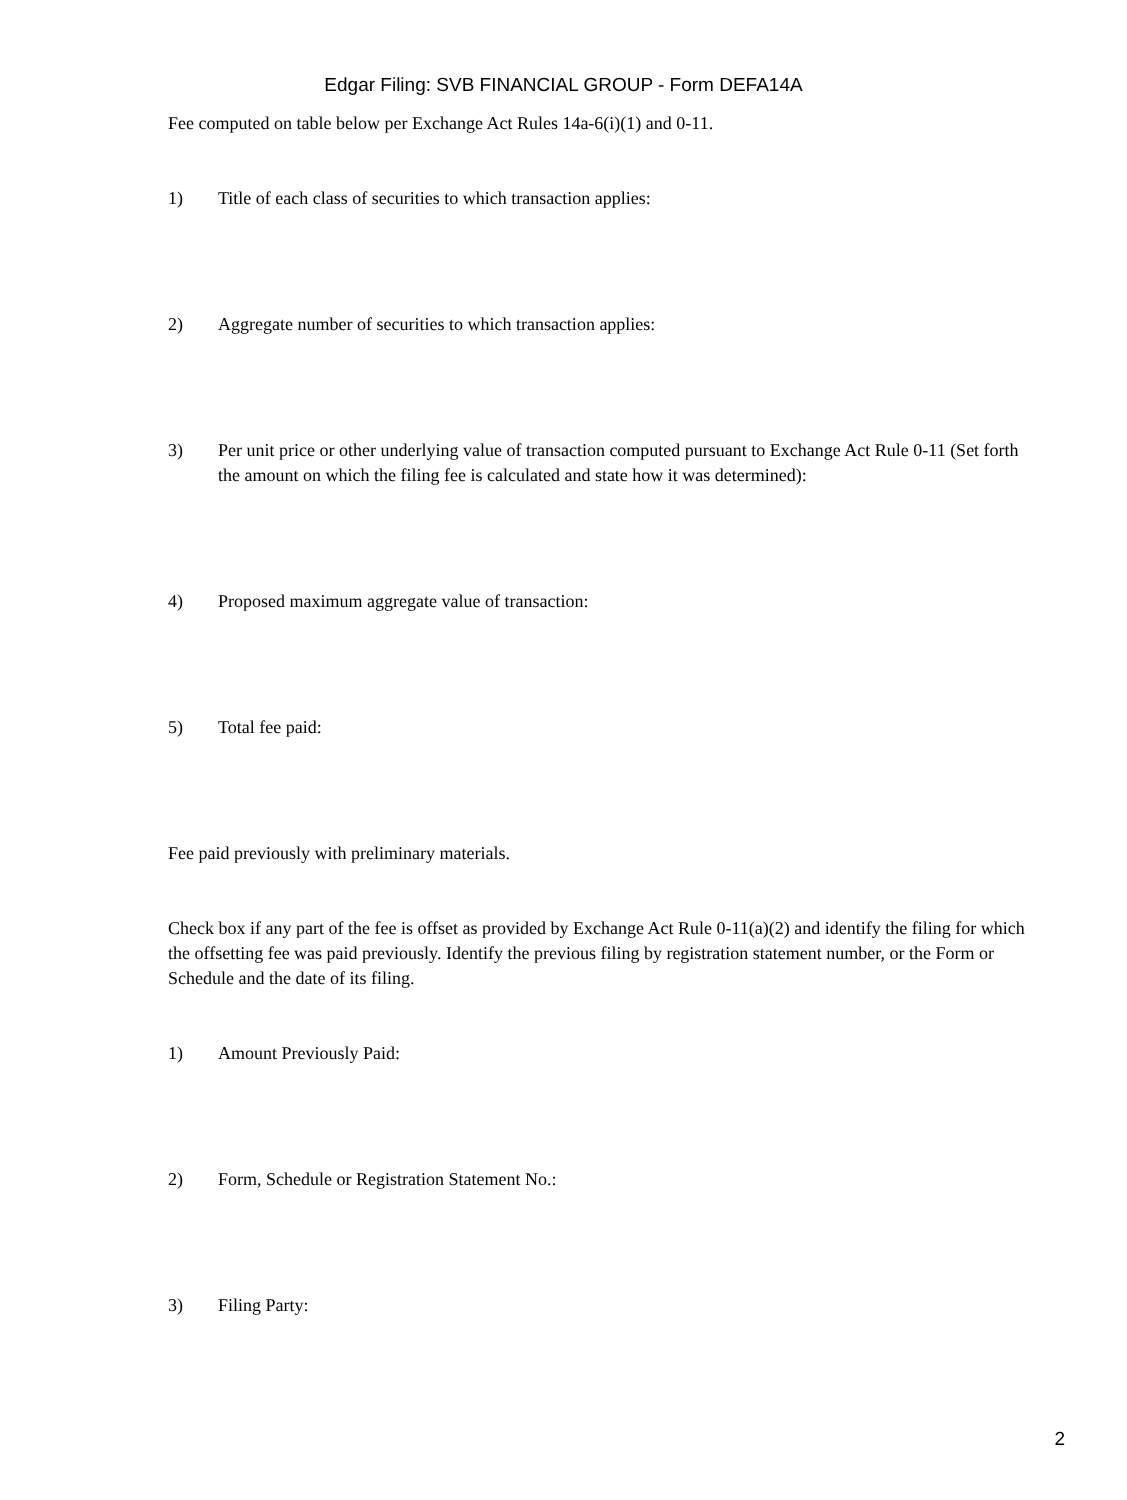Edgar Filing: SVB FINANCIAL GROUP - Form DEFA14A
Fee computed on table below per Exchange Act Rules 14a-6(i)(1) and 0-11.
1) Title of each class of securities to which transaction applies:
2) Aggregate number of securities to which transaction applies:
3) Per unit price or other underlying value of transaction computed pursuant to Exchange Act Rule 0-11 (Set forth the amount on which the filing fee is calculated and state how it was determined):
4) Proposed maximum aggregate value of transaction:
5) Total fee paid:
Fee paid previously with preliminary materials.
Check box if any part of the fee is offset as provided by Exchange Act Rule 0-11(a)(2) and identify the filing for which the offsetting fee was paid previously. Identify the previous filing by registration statement number, or the Form or Schedule and the date of its filing.
1) Amount Previously Paid:
2) Form, Schedule or Registration Statement No.:
3) Filing Party:
2